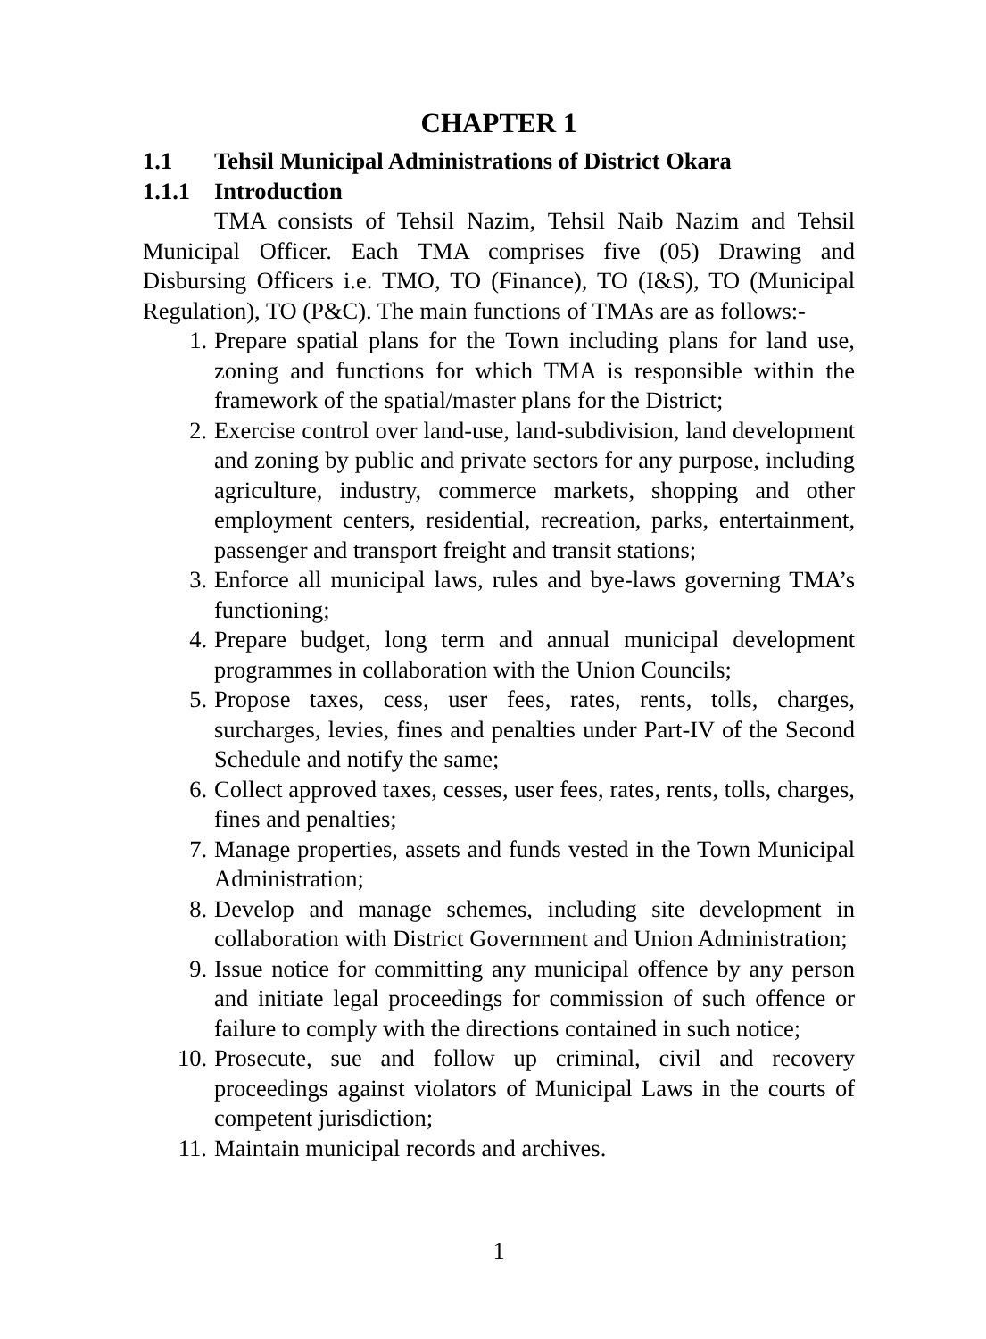CHAPTER 1
1.1 Tehsil Municipal Administrations of District Okara
1.1.1 Introduction
TMA consists of Tehsil Nazim, Tehsil Naib Nazim and Tehsil Municipal Officer. Each TMA comprises five (05) Drawing and Disbursing Officers i.e. TMO, TO (Finance), TO (I&S), TO (Municipal Regulation), TO (P&C). The main functions of TMAs are as follows:-
1. Prepare spatial plans for the Town including plans for land use, zoning and functions for which TMA is responsible within the framework of the spatial/master plans for the District;
2. Exercise control over land-use, land-subdivision, land development and zoning by public and private sectors for any purpose, including agriculture, industry, commerce markets, shopping and other employment centers, residential, recreation, parks, entertainment, passenger and transport freight and transit stations;
3. Enforce all municipal laws, rules and bye-laws governing TMA’s functioning;
4. Prepare budget, long term and annual municipal development programmes in collaboration with the Union Councils;
5. Propose taxes, cess, user fees, rates, rents, tolls, charges, surcharges, levies, fines and penalties under Part-IV of the Second Schedule and notify the same;
6. Collect approved taxes, cesses, user fees, rates, rents, tolls, charges, fines and penalties;
7. Manage properties, assets and funds vested in the Town Municipal Administration;
8. Develop and manage schemes, including site development in collaboration with District Government and Union Administration;
9. Issue notice for committing any municipal offence by any person and initiate legal proceedings for commission of such offence or failure to comply with the directions contained in such notice;
10. Prosecute, sue and follow up criminal, civil and recovery proceedings against violators of Municipal Laws in the courts of competent jurisdiction;
11. Maintain municipal records and archives.
1